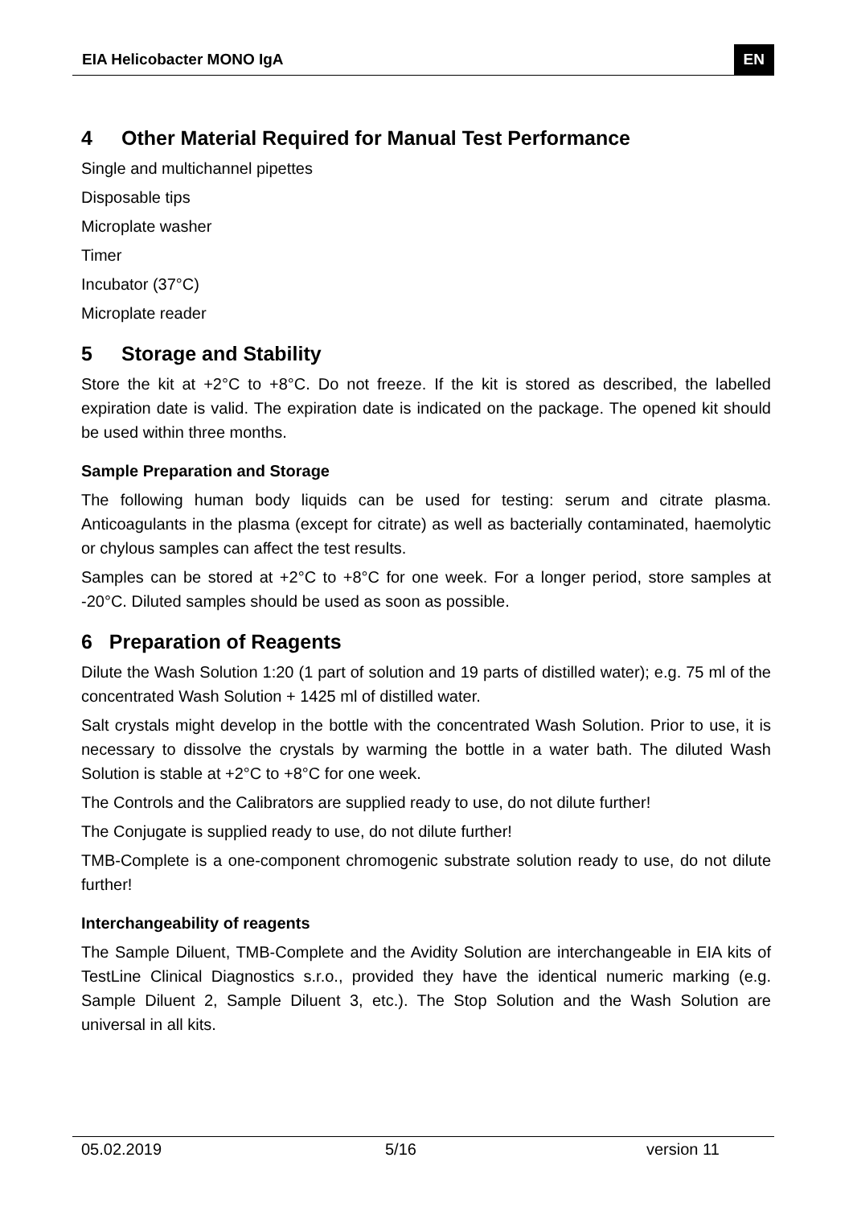EIA Helicobacter MONO IgA EN
4 Other Material Required for Manual Test Performance
Single and multichannel pipettes
Disposable tips
Microplate washer
Timer
Incubator (37°C)
Microplate reader
5 Storage and Stability
Store the kit at +2°C to +8°C. Do not freeze. If the kit is stored as described, the labelled expiration date is valid. The expiration date is indicated on the package. The opened kit should be used within three months.
Sample Preparation and Storage
The following human body liquids can be used for testing: serum and citrate plasma. Anticoagulants in the plasma (except for citrate) as well as bacterially contaminated, haemolytic or chylous samples can affect the test results.
Samples can be stored at +2°C to +8°C for one week. For a longer period, store samples at -20°C. Diluted samples should be used as soon as possible.
6 Preparation of Reagents
Dilute the Wash Solution 1:20 (1 part of solution and 19 parts of distilled water); e.g. 75 ml of the concentrated Wash Solution + 1425 ml of distilled water.
Salt crystals might develop in the bottle with the concentrated Wash Solution. Prior to use, it is necessary to dissolve the crystals by warming the bottle in a water bath. The diluted Wash Solution is stable at +2°C to +8°C for one week.
The Controls and the Calibrators are supplied ready to use, do not dilute further!
The Conjugate is supplied ready to use, do not dilute further!
TMB-Complete is a one-component chromogenic substrate solution ready to use, do not dilute further!
Interchangeability of reagents
The Sample Diluent, TMB-Complete and the Avidity Solution are interchangeable in EIA kits of TestLine Clinical Diagnostics s.r.o., provided they have the identical numeric marking (e.g. Sample Diluent 2, Sample Diluent 3, etc.). The Stop Solution and the Wash Solution are universal in all kits.
05.02.2019 5/16 version 11